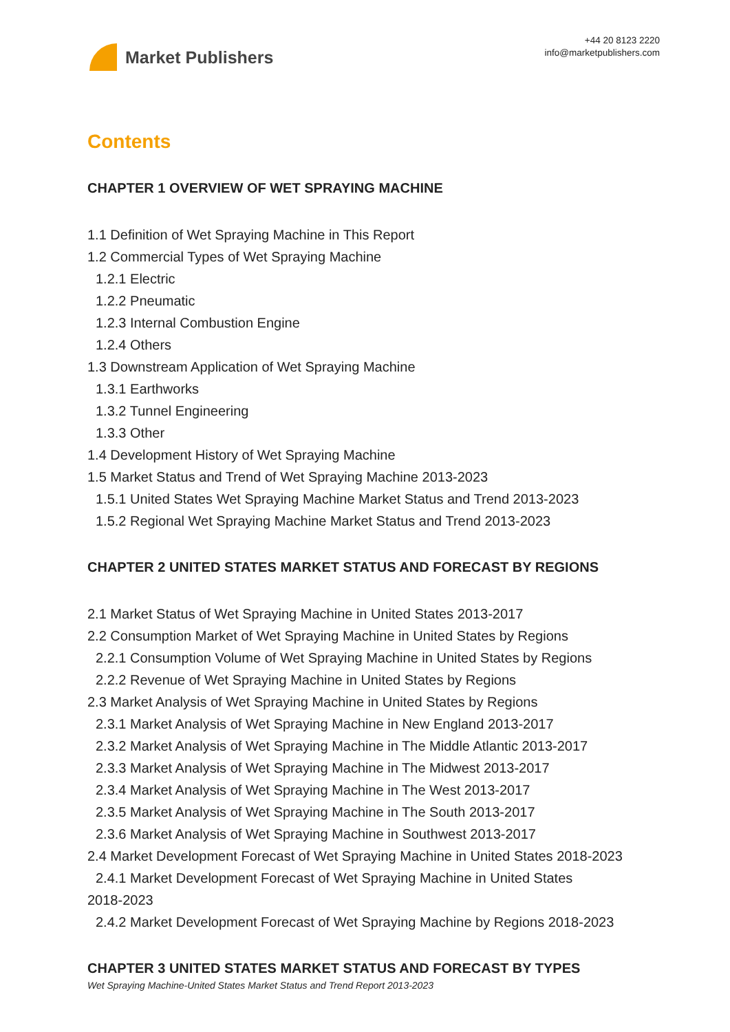Market Publishers
+44 20 8123 2220
info@marketpublishers.com
Contents
CHAPTER 1 OVERVIEW OF WET SPRAYING MACHINE
1.1 Definition of Wet Spraying Machine in This Report
1.2 Commercial Types of Wet Spraying Machine
1.2.1 Electric
1.2.2 Pneumatic
1.2.3 Internal Combustion Engine
1.2.4 Others
1.3 Downstream Application of Wet Spraying Machine
1.3.1 Earthworks
1.3.2 Tunnel Engineering
1.3.3 Other
1.4 Development History of Wet Spraying Machine
1.5 Market Status and Trend of Wet Spraying Machine 2013-2023
1.5.1 United States Wet Spraying Machine Market Status and Trend 2013-2023
1.5.2 Regional Wet Spraying Machine Market Status and Trend 2013-2023
CHAPTER 2 UNITED STATES MARKET STATUS AND FORECAST BY REGIONS
2.1 Market Status of Wet Spraying Machine in United States 2013-2017
2.2 Consumption Market of Wet Spraying Machine in United States by Regions
2.2.1 Consumption Volume of Wet Spraying Machine in United States by Regions
2.2.2 Revenue of Wet Spraying Machine in United States by Regions
2.3 Market Analysis of Wet Spraying Machine in United States by Regions
2.3.1 Market Analysis of Wet Spraying Machine in New England 2013-2017
2.3.2 Market Analysis of Wet Spraying Machine in The Middle Atlantic 2013-2017
2.3.3 Market Analysis of Wet Spraying Machine in The Midwest 2013-2017
2.3.4 Market Analysis of Wet Spraying Machine in The West 2013-2017
2.3.5 Market Analysis of Wet Spraying Machine in The South 2013-2017
2.3.6 Market Analysis of Wet Spraying Machine in Southwest 2013-2017
2.4 Market Development Forecast of Wet Spraying Machine in United States 2018-2023
2.4.1 Market Development Forecast of Wet Spraying Machine in United States
2018-2023
2.4.2 Market Development Forecast of Wet Spraying Machine by Regions 2018-2023
CHAPTER 3 UNITED STATES MARKET STATUS AND FORECAST BY TYPES
Wet Spraying Machine-United States Market Status and Trend Report 2013-2023